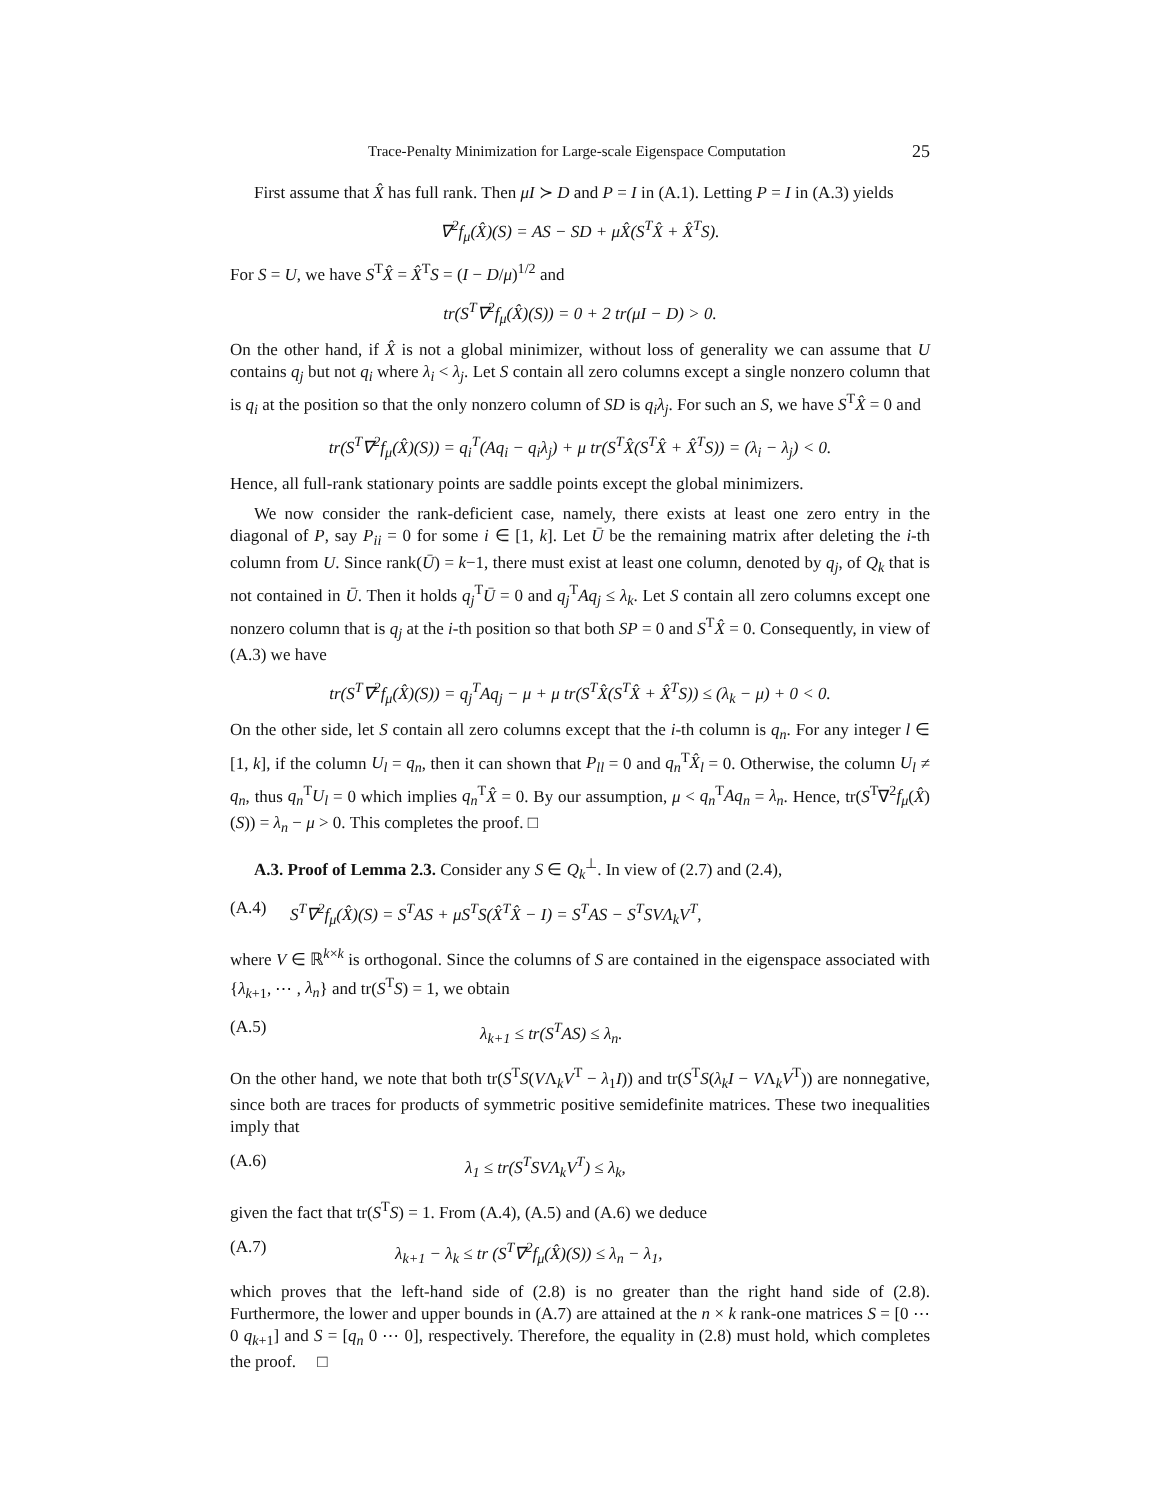Trace-Penalty Minimization for Large-scale Eigenspace Computation 25
First assume that X̂ has full rank. Then μI ≻ D and P = I in (A.1). Letting P = I in (A.3) yields
∇<sup>2</sup>f<sub>μ</sub>(X̂)(S) = AS − SD + μX̂(S<sup>T</sup>X̂ + X̂<sup>T</sup>S).
For S = U, we have S<sup>T</sup>X̂ = X̂<sup>T</sup>S = (I − D/μ)<sup>1/2</sup> and
tr(S<sup>T</sup>∇<sup>2</sup>f<sub>μ</sub>(X̂)(S)) = 0 + 2 tr(μI − D) > 0.
On the other hand, if X̂ is not a global minimizer, without loss of generality we can assume that U contains q<sub>j</sub> but not q<sub>i</sub> where λ<sub>i</sub> < λ<sub>j</sub>. Let S contain all zero columns except a single nonzero column that is q<sub>i</sub> at the position so that the only nonzero column of SD is q<sub>i</sub>λ<sub>j</sub>. For such an S, we have S<sup>T</sup>X̂ = 0 and
tr(S<sup>T</sup>∇<sup>2</sup>f<sub>μ</sub>(X̂)(S)) = q<sub>i</sub><sup>T</sup>(Aq<sub>i</sub> − q<sub>i</sub>λ<sub>j</sub>) + μ tr(S<sup>T</sup>X̂(S<sup>T</sup>X̂ + X̂<sup>T</sup>S)) = (λ<sub>i</sub> − λ<sub>j</sub>) < 0.
Hence, all full-rank stationary points are saddle points except the global minimizers.
We now consider the rank-deficient case, namely, there exists at least one zero entry in the diagonal of P, say P<sub>ii</sub> = 0 for some i ∈ [1, k]. Let Ū be the remaining matrix after deleting the i-th column from U. Since rank(Ū) = k−1, there must exist at least one column, denoted by q<sub>j</sub>, of Q<sub>k</sub> that is not contained in Ū. Then it holds q<sub>j</sub><sup>T</sup>Ū = 0 and q<sub>j</sub><sup>T</sup>Aq<sub>j</sub> ≤ λ<sub>k</sub>. Let S contain all zero columns except one nonzero column that is q<sub>j</sub> at the i-th position so that both SP = 0 and S<sup>T</sup>X̂ = 0. Consequently, in view of (A.3) we have
tr(S<sup>T</sup>∇<sup>2</sup>f<sub>μ</sub>(X̂)(S)) = q<sub>j</sub><sup>T</sup>Aq<sub>j</sub> − μ + μ tr(S<sup>T</sup>X̂(S<sup>T</sup>X̂ + X̂<sup>T</sup>S)) ≤ (λ<sub>k</sub> − μ) + 0 < 0.
On the other side, let S contain all zero columns except that the i-th column is q<sub>n</sub>. For any integer l ∈ [1, k], if the column U<sub>l</sub> = q<sub>n</sub>, then it can shown that P<sub>ll</sub> = 0 and q<sub>n</sub><sup>T</sup>X̂<sub>l</sub> = 0. Otherwise, the column U<sub>l</sub> ≠ q<sub>n</sub>, thus q<sub>n</sub><sup>T</sup>U<sub>l</sub> = 0 which implies q<sub>n</sub><sup>T</sup>X̂ = 0. By our assumption, μ < q<sub>n</sub><sup>T</sup>Aq<sub>n</sub> = λ<sub>n</sub>. Hence, tr(S<sup>T</sup>∇<sup>2</sup>f<sub>μ</sub>(X̂)(S)) = λ<sub>n</sub> − μ > 0. This completes the proof. □
A.3. Proof of Lemma 2.3. Consider any S ∈ Q<sub>k</sub><sup>⊥</sup>. In view of (2.7) and (2.4),
(A.4) S<sup>T</sup>∇<sup>2</sup>f<sub>μ</sub>(X̂)(S) = S<sup>T</sup>AS + μS<sup>T</sup>S(X̂<sup>T</sup>X̂ − I) = S<sup>T</sup>AS − S<sup>T</sup>SVΛ<sub>k</sub>V<sup>T</sup>,
where V ∈ ℝ<sup>k×k</sup> is orthogonal. Since the columns of S are contained in the eigenspace associated with {λ<sub>k+1</sub>, ⋯ , λ<sub>n</sub>} and tr(S<sup>T</sup>S) = 1, we obtain
(A.5) λ<sub>k+1</sub> ≤ tr(S<sup>T</sup>AS) ≤ λ<sub>n</sub>.
On the other hand, we note that both tr(S<sup>T</sup>S(VΛ<sub>k</sub>V<sup>T</sup> − λ<sub>1</sub>I)) and tr(S<sup>T</sup>S(λ<sub>k</sub>I − VΛ<sub>k</sub>V<sup>T</sup>)) are nonnegative, since both are traces for products of symmetric positive semidefinite matrices. These two inequalities imply that
(A.6) λ<sub>1</sub> ≤ tr(S<sup>T</sup>SVΛ<sub>k</sub>V<sup>T</sup>) ≤ λ<sub>k</sub>,
given the fact that tr(S<sup>T</sup>S) = 1. From (A.4), (A.5) and (A.6) we deduce
(A.7) λ<sub>k+1</sub> − λ<sub>k</sub> ≤ tr (S<sup>T</sup>∇<sup>2</sup>f<sub>μ</sub>(X̂)(S)) ≤ λ<sub>n</sub> − λ<sub>1</sub>,
which proves that the left-hand side of (2.8) is no greater than the right hand side of (2.8). Furthermore, the lower and upper bounds in (A.7) are attained at the n × k rank-one matrices S = [0 ⋯ 0 q<sub>k+1</sub>] and S = [q<sub>n</sub> 0 ⋯ 0], respectively. Therefore, the equality in (2.8) must hold, which completes the proof. □